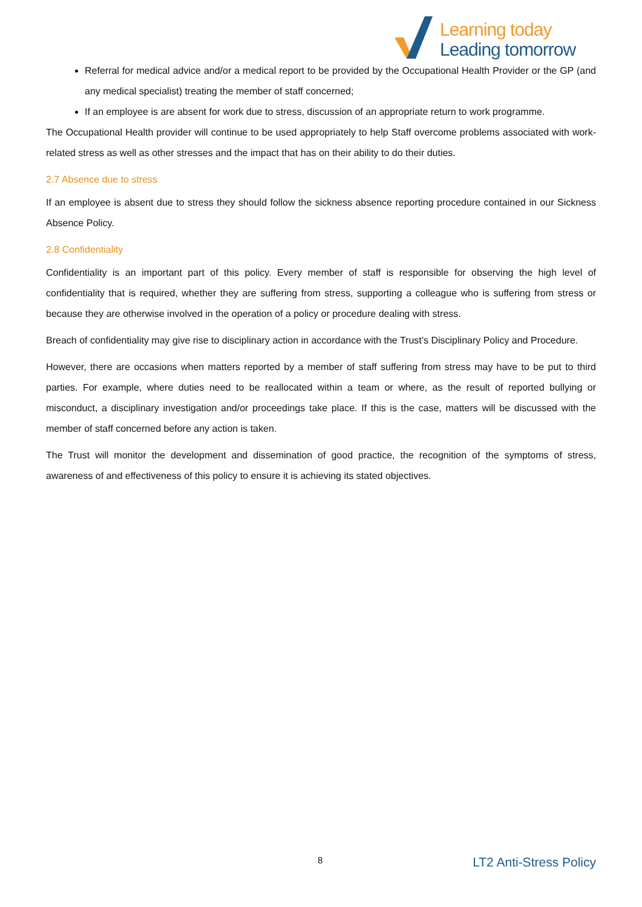Learning today
Leading tomorrow
Referral for medical advice and/or a medical report to be provided by the Occupational Health Provider or the GP (and any medical specialist) treating the member of staff concerned;
If an employee is are absent for work due to stress, discussion of an appropriate return to work programme.
The Occupational Health provider will continue to be used appropriately to help Staff overcome problems associated with work-related stress as well as other stresses and the impact that has on their ability to do their duties.
2.7 Absence due to stress
If an employee is absent due to stress they should follow the sickness absence reporting procedure contained in our Sickness Absence Policy.
2.8 Confidentiality
Confidentiality is an important part of this policy. Every member of staff is responsible for observing the high level of confidentiality that is required, whether they are suffering from stress, supporting a colleague who is suffering from stress or because they are otherwise involved in the operation of a policy or procedure dealing with stress.
Breach of confidentiality may give rise to disciplinary action in accordance with the Trust’s Disciplinary Policy and Procedure.
However, there are occasions when matters reported by a member of staff suffering from stress may have to be put to third parties. For example, where duties need to be reallocated within a team or where, as the result of reported bullying or misconduct, a disciplinary investigation and/or proceedings take place. If this is the case, matters will be discussed with the member of staff concerned before any action is taken.
The Trust will monitor the development and dissemination of good practice, the recognition of the symptoms of stress, awareness of and effectiveness of this policy to ensure it is achieving its stated objectives.
8 LT2 Anti-Stress Policy